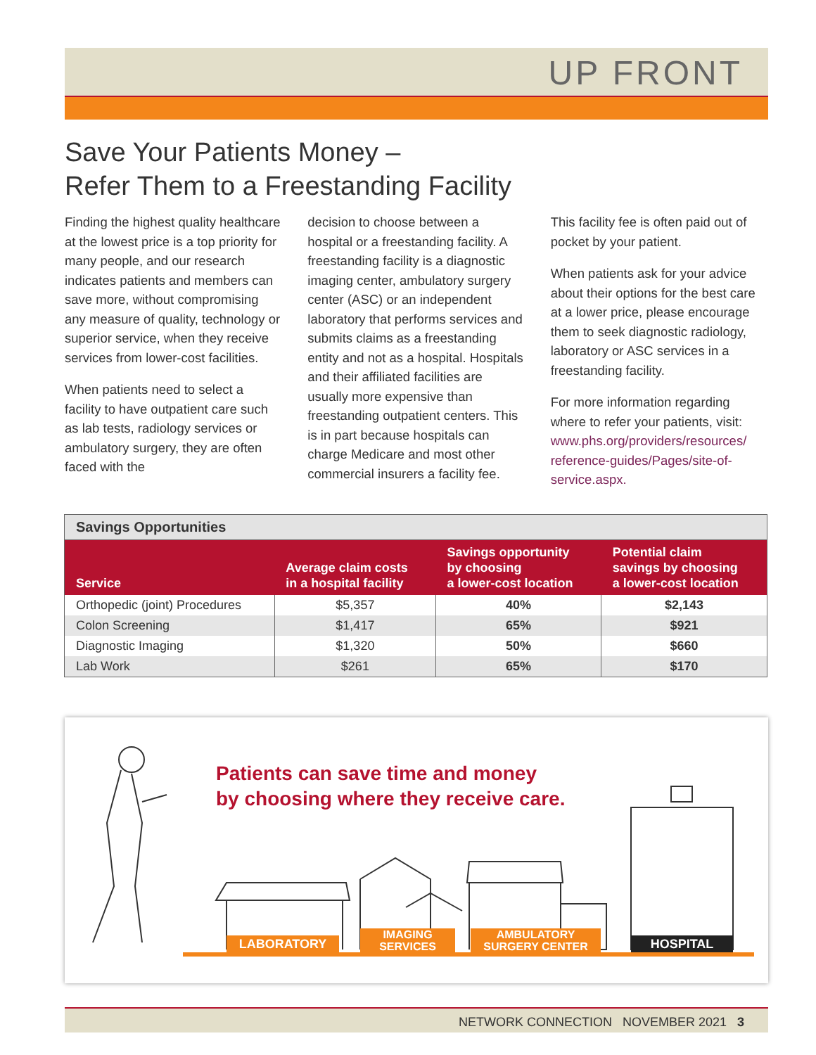UP FRONT
Save Your Patients Money –
Refer Them to a Freestanding Facility
Finding the highest quality healthcare at the lowest price is a top priority for many people, and our research indicates patients and members can save more, without compromising any measure of quality, technology or superior service, when they receive services from lower-cost facilities.
When patients need to select a facility to have outpatient care such as lab tests, radiology services or ambulatory surgery, they are often faced with the
decision to choose between a hospital or a freestanding facility. A freestanding facility is a diagnostic imaging center, ambulatory surgery center (ASC) or an independent laboratory that performs services and submits claims as a freestanding entity and not as a hospital. Hospitals and their affiliated facilities are usually more expensive than freestanding outpatient centers. This is in part because hospitals can charge Medicare and most other commercial insurers a facility fee.
This facility fee is often paid out of pocket by your patient.
When patients ask for your advice about their options for the best care at a lower price, please encourage them to seek diagnostic radiology, laboratory or ASC services in a freestanding facility.
For more information regarding where to refer your patients, visit: www.phs.org/providers/resources/ reference-guides/Pages/site-of-service.aspx.
Savings Opportunities
| Service | Average claim costs in a hospital facility | Savings opportunity by choosing a lower-cost location | Potential claim savings by choosing a lower-cost location |
| --- | --- | --- | --- |
| Orthopedic (joint) Procedures | $5,357 | 40% | $2,143 |
| Colon Screening | $1,417 | 65% | $921 |
| Diagnostic Imaging | $1,320 | 50% | $660 |
| Lab Work | $261 | 65% | $170 |
Patients can save time and money
by choosing where they receive care.
LABORATORY
IMAGING
SERVICES
AMBULATORY
SURGERY CENTER
HOSPITAL
NETWORK CONNECTION NOVEMBER 2021 3